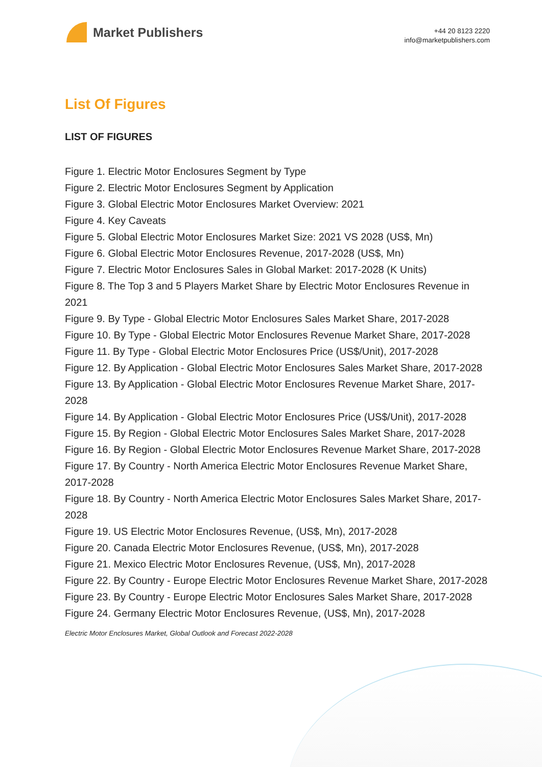Market Publishers
+44 20 8123 2220
info@marketpublishers.com
List Of Figures
LIST OF FIGURES
Figure 1. Electric Motor Enclosures Segment by Type
Figure 2. Electric Motor Enclosures Segment by Application
Figure 3. Global Electric Motor Enclosures Market Overview: 2021
Figure 4. Key Caveats
Figure 5. Global Electric Motor Enclosures Market Size: 2021 VS 2028 (US$, Mn)
Figure 6. Global Electric Motor Enclosures Revenue, 2017-2028 (US$, Mn)
Figure 7. Electric Motor Enclosures Sales in Global Market: 2017-2028 (K Units)
Figure 8. The Top 3 and 5 Players Market Share by Electric Motor Enclosures Revenue in 2021
Figure 9. By Type - Global Electric Motor Enclosures Sales Market Share, 2017-2028
Figure 10. By Type - Global Electric Motor Enclosures Revenue Market Share, 2017-2028
Figure 11. By Type - Global Electric Motor Enclosures Price (US$/Unit), 2017-2028
Figure 12. By Application - Global Electric Motor Enclosures Sales Market Share, 2017-2028
Figure 13. By Application - Global Electric Motor Enclosures Revenue Market Share, 2017-2028
Figure 14. By Application - Global Electric Motor Enclosures Price (US$/Unit), 2017-2028
Figure 15. By Region - Global Electric Motor Enclosures Sales Market Share, 2017-2028
Figure 16. By Region - Global Electric Motor Enclosures Revenue Market Share, 2017-2028
Figure 17. By Country - North America Electric Motor Enclosures Revenue Market Share, 2017-2028
Figure 18. By Country - North America Electric Motor Enclosures Sales Market Share, 2017-2028
Figure 19. US Electric Motor Enclosures Revenue, (US$, Mn), 2017-2028
Figure 20. Canada Electric Motor Enclosures Revenue, (US$, Mn), 2017-2028
Figure 21. Mexico Electric Motor Enclosures Revenue, (US$, Mn), 2017-2028
Figure 22. By Country - Europe Electric Motor Enclosures Revenue Market Share, 2017-2028
Figure 23. By Country - Europe Electric Motor Enclosures Sales Market Share, 2017-2028
Figure 24. Germany Electric Motor Enclosures Revenue, (US$, Mn), 2017-2028
Electric Motor Enclosures Market, Global Outlook and Forecast 2022-2028